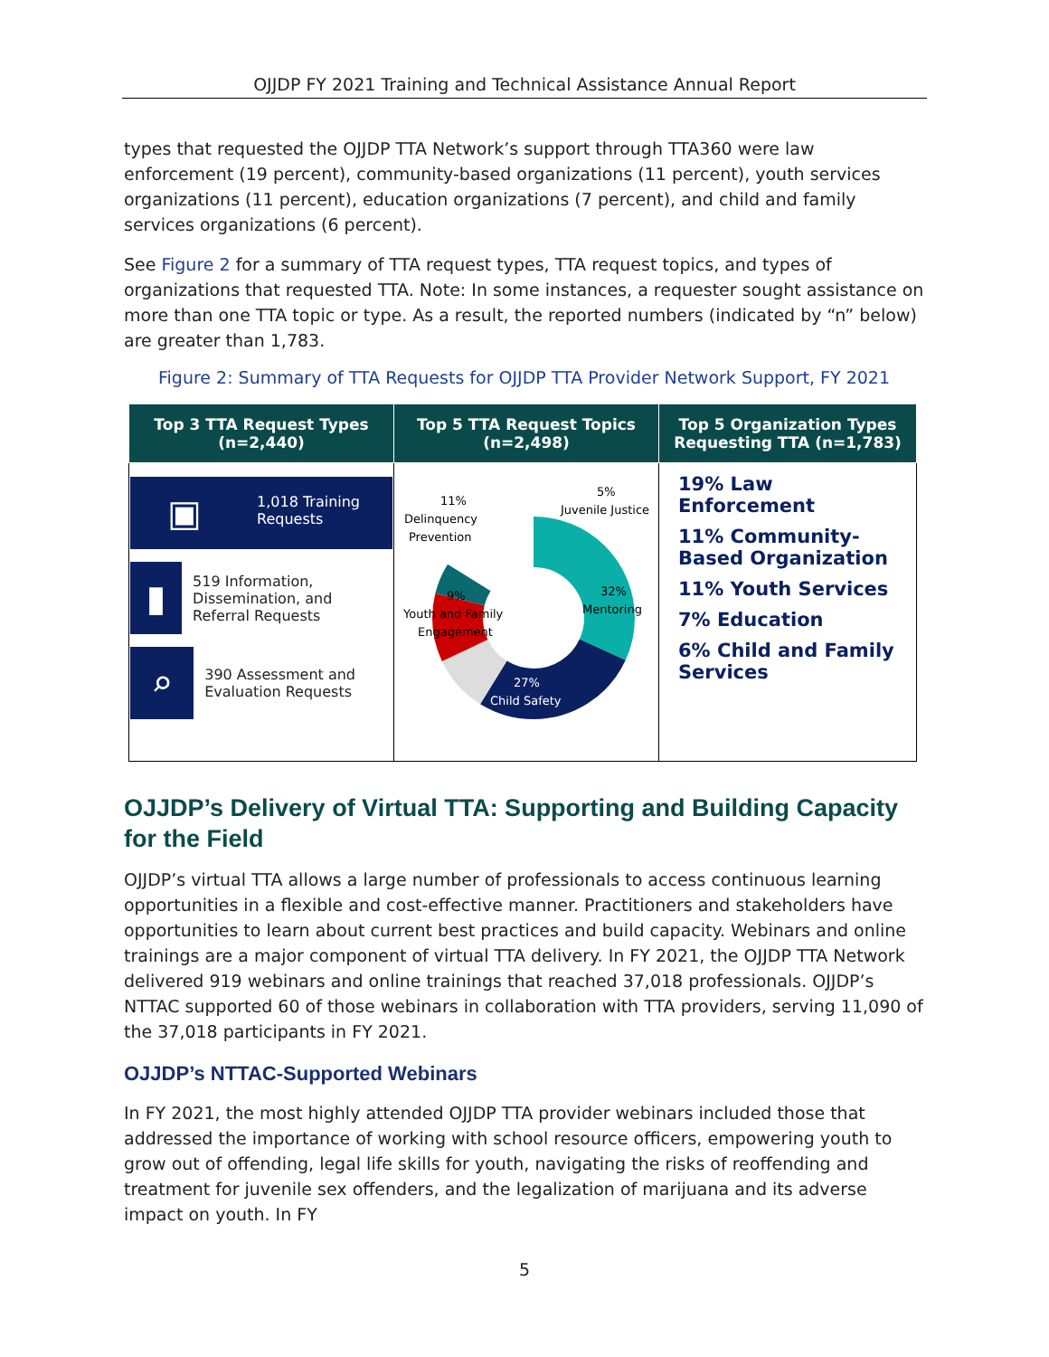OJJDP FY 2021 Training and Technical Assistance Annual Report
types that requested the OJJDP TTA Network’s support through TTA360 were law enforcement (19 percent), community-based organizations (11 percent), youth services organizations (11 percent), education organizations (7 percent), and child and family services organizations (6 percent).
See Figure 2 for a summary of TTA request types, TTA request topics, and types of organizations that requested TTA. Note: In some instances, a requester sought assistance on more than one TTA topic or type. As a result, the reported numbers (indicated by “n” below) are greater than 1,783.
Figure 2: Summary of TTA Requests for OJJDP TTA Provider Network Support, FY 2021
| Top 3 TTA Request Types (n=2,440) | Top 5 TTA Request Topics (n=2,498) | Top 5 Organization Types Requesting TTA (n=1,783) |
| --- | --- | --- |
| ▣ 1,018 Training Requests ▮ 519 Information, Dissemination, and Referral Requests ⌕ 390 Assessment and Evaluation Requests | 11% Delinquency Prevention 5% Juvenile Justice 32% Mentoring 9% Youth and Family Engagement 27% Child Safety | 19% Law Enforcement 11% Community-Based Organization 11% Youth Services 7% Education 6% Child and Family Services |
OJJDP’s Delivery of Virtual TTA: Supporting and Building Capacity
for the Field
OJJDP’s virtual TTA allows a large number of professionals to access continuous learning opportunities in a flexible and cost-effective manner. Practitioners and stakeholders have opportunities to learn about current best practices and build capacity. Webinars and online trainings are a major component of virtual TTA delivery. In FY 2021, the OJJDP TTA Network delivered 919 webinars and online trainings that reached 37,018 professionals. OJJDP’s NTTAC supported 60 of those webinars in collaboration with TTA providers, serving 11,090 of the 37,018 participants in FY 2021.
OJJDP’s NTTAC-Supported Webinars
In FY 2021, the most highly attended OJJDP TTA provider webinars included those that addressed the importance of working with school resource officers, empowering youth to grow out of offending, legal life skills for youth, navigating the risks of reoffending and treatment for juvenile sex offenders, and the legalization of marijuana and its adverse impact on youth. In FY
5